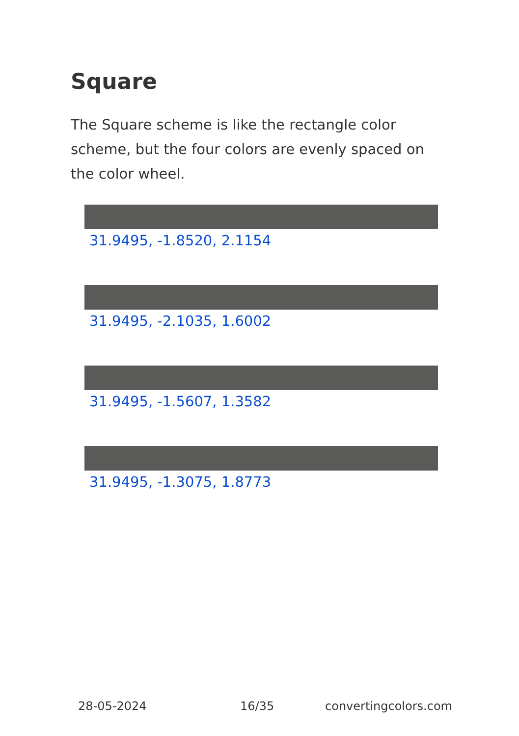Square
The Square scheme is like the rectangle color scheme, but the four colors are evenly spaced on the color wheel.
31.9495, -1.8520, 2.1154
31.9495, -2.1035, 1.6002
31.9495, -1.5607, 1.3582
31.9495, -1.3075, 1.8773
28-05-2024 16/35 convertingcolors.com